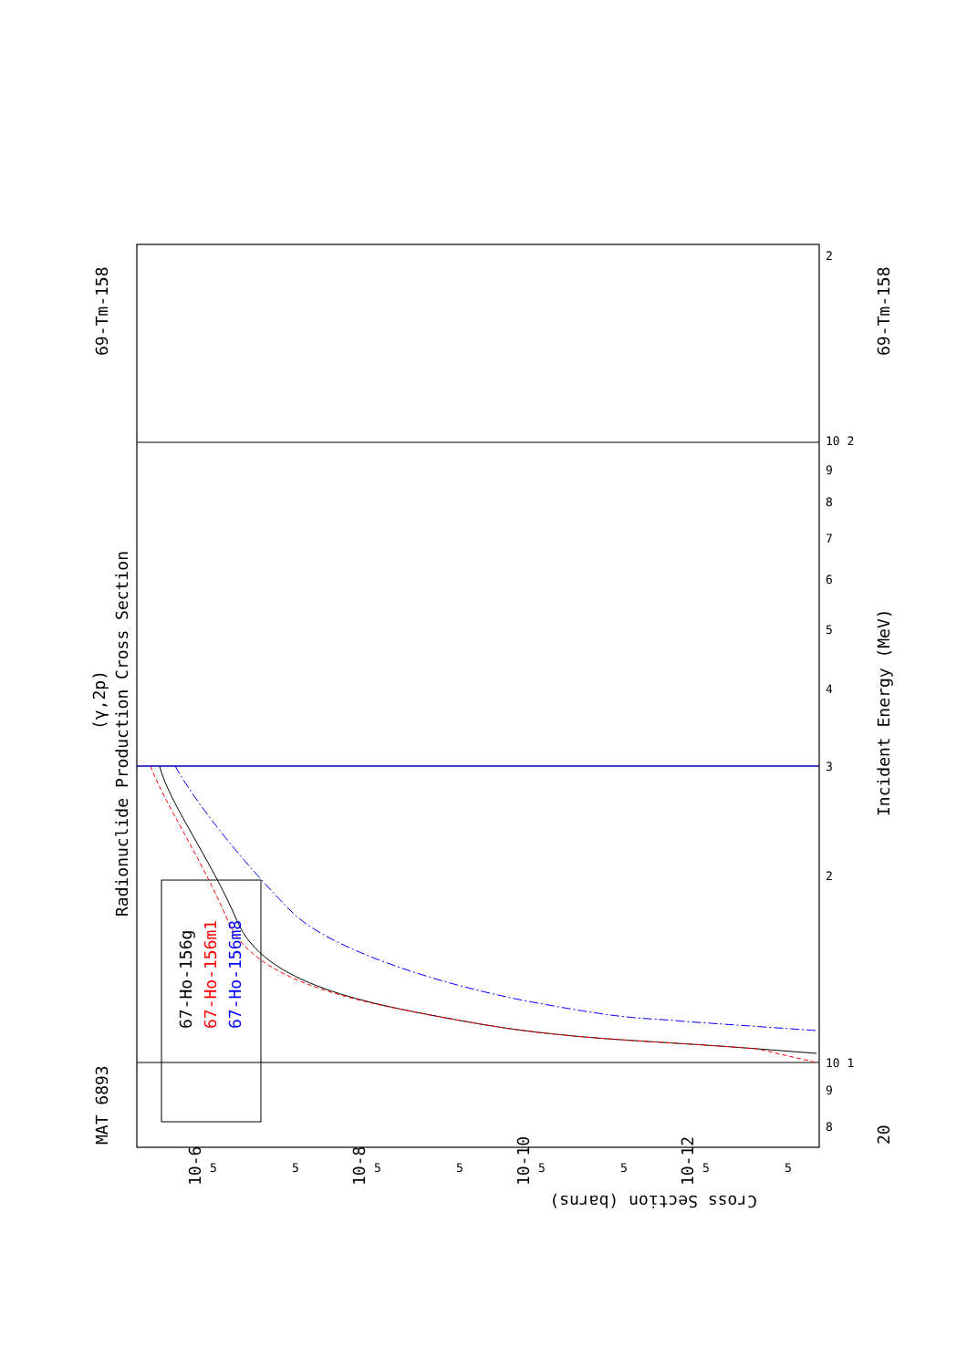MAT 6893
69-Tm-158
Radionuclide Production Cross Section
(γ,2p)
20
69-Tm-158
Incident Energy (MeV)
67-Ho-156g
67-Ho-156m1
67-Ho-156m8
Cross Section (barns)
10-6
10-8
10-10
10-12
8
9
10 1
2
3
4
5
6
7
8
9
10 2
2
5
5
5
5
5
5
5
5